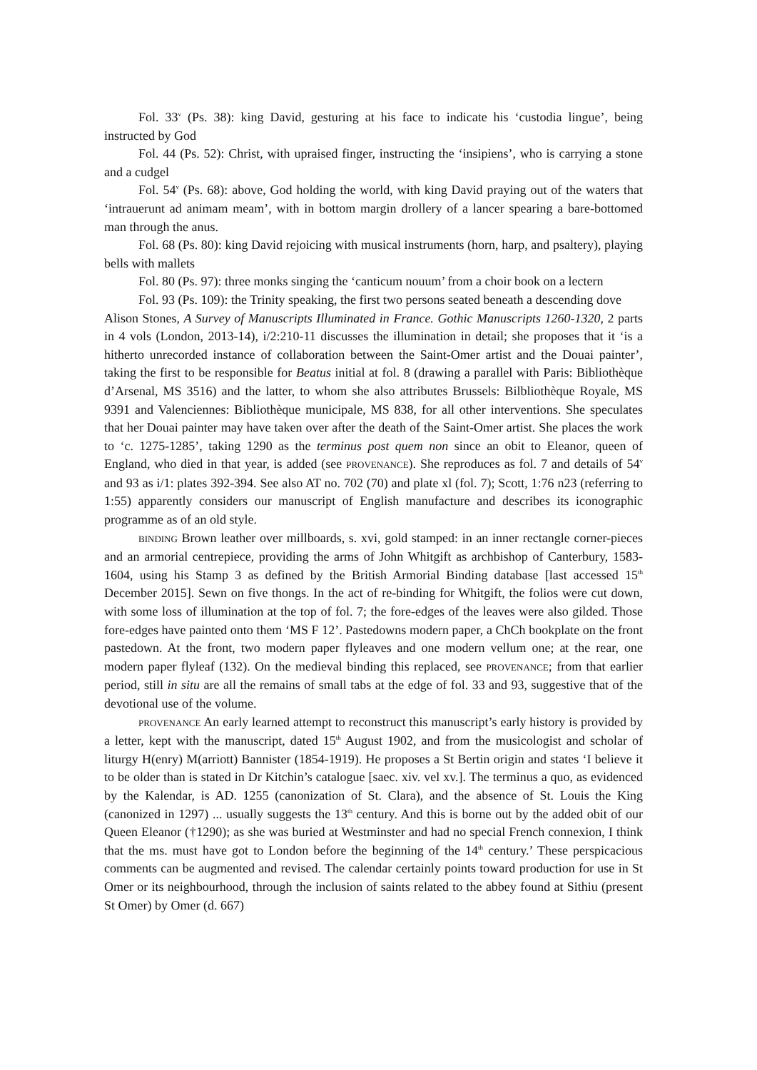Fol. 33<sup>v</sup> (Ps. 38): king David, gesturing at his face to indicate his ‘custodia lingue’, being instructed by God
Fol. 44 (Ps. 52): Christ, with upraised finger, instructing the ‘insipiens’, who is carrying a stone and a cudgel
Fol. 54<sup>v</sup> (Ps. 68): above, God holding the world, with king David praying out of the waters that ‘intrauerunt ad animam meam’, with in bottom margin drollery of a lancer spearing a bare-bottomed man through the anus.
Fol. 68 (Ps. 80): king David rejoicing with musical instruments (horn, harp, and psaltery), playing bells with mallets
Fol. 80 (Ps. 97): three monks singing the ‘canticum nouum’ from a choir book on a lectern
Fol. 93 (Ps. 109): the Trinity speaking, the first two persons seated beneath a descending dove
Alison Stones, A Survey of Manuscripts Illuminated in France. Gothic Manuscripts 1260-1320, 2 parts in 4 vols (London, 2013-14), i/2:210-11 discusses the illumination in detail; she proposes that it ‘is a hitherto unrecorded instance of collaboration between the Saint-Omer artist and the Douai painter’, taking the first to be responsible for Beatus initial at fol. 8 (drawing a parallel with Paris: Bibliothèque d’Arsenal, MS 3516) and the latter, to whom she also attributes Brussels: Bilbliothèque Royale, MS 9391 and Valenciennes: Bibliothèque municipale, MS 838, for all other interventions. She speculates that her Douai painter may have taken over after the death of the Saint-Omer artist. She places the work to ‘c. 1275-1285’, taking 1290 as the terminus post quem non since an obit to Eleanor, queen of England, who died in that year, is added (see PROVENANCE). She reproduces as fol. 7 and details of 54<sup>v</sup> and 93 as i/1: plates 392-394. See also AT no. 702 (70) and plate xl (fol. 7); Scott, 1:76 n23 (referring to 1:55) apparently considers our manuscript of English manufacture and describes its iconographic programme as of an old style.
BINDING Brown leather over millboards, s. xvi, gold stamped: in an inner rectangle corner-pieces and an armorial centrepiece, providing the arms of John Whitgift as archbishop of Canterbury, 1583-1604, using his Stamp 3 as defined by the British Armorial Binding database [last accessed 15<sup>th</sup> December 2015]. Sewn on five thongs. In the act of re-binding for Whitgift, the folios were cut down, with some loss of illumination at the top of fol. 7; the fore-edges of the leaves were also gilded. Those fore-edges have painted onto them ‘MS F 12’. Pastedowns modern paper, a ChCh bookplate on the front pastedown. At the front, two modern paper flyleaves and one modern vellum one; at the rear, one modern paper flyleaf (132). On the medieval binding this replaced, see PROVENANCE; from that earlier period, still in situ are all the remains of small tabs at the edge of fol. 33 and 93, suggestive that of the devotional use of the volume.
PROVENANCE An early learned attempt to reconstruct this manuscript’s early history is provided by a letter, kept with the manuscript, dated 15<sup>th</sup> August 1902, and from the musicologist and scholar of liturgy H(enry) M(arriott) Bannister (1854-1919). He proposes a St Bertin origin and states ‘I believe it to be older than is stated in Dr Kitchin’s catalogue [saec. xiv. vel xv.]. The terminus a quo, as evidenced by the Kalendar, is AD. 1255 (canonization of St. Clara), and the absence of St. Louis the King (canonized in 1297) ... usually suggests the 13<sup>th</sup> century. And this is borne out by the added obit of our Queen Eleanor (†1290); as she was buried at Westminster and had no special French connexion, I think that the ms. must have got to London before the beginning of the 14<sup>th</sup> century.’ These perspicacious comments can be augmented and revised. The calendar certainly points toward production for use in St Omer or its neighbourhood, through the inclusion of saints related to the abbey found at Sithiu (present St Omer) by Omer (d. 667)